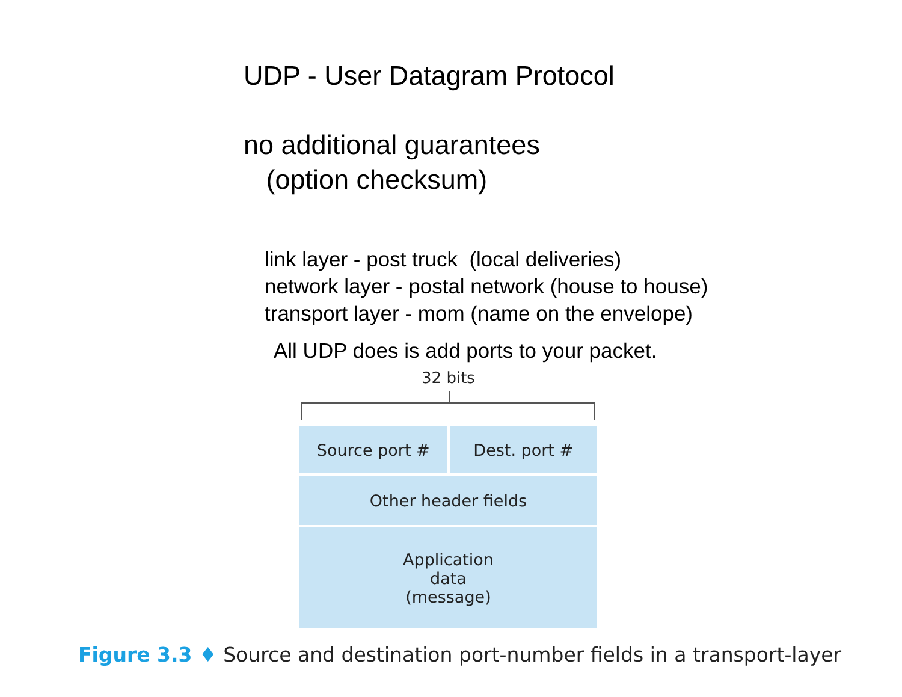UDP - User Datagram Protocol
no additional guarantees
(option checksum)
link layer - post truck (local deliveries)
network layer - postal network (house to house)
transport layer - mom (name on the envelope)
All UDP does is add ports to your packet.
32 bits
Source port # Dest. port #
Other header fields
Application
data
(message)
Figure 3.3 ♦ Source and destination port-number fields in a transport-layer